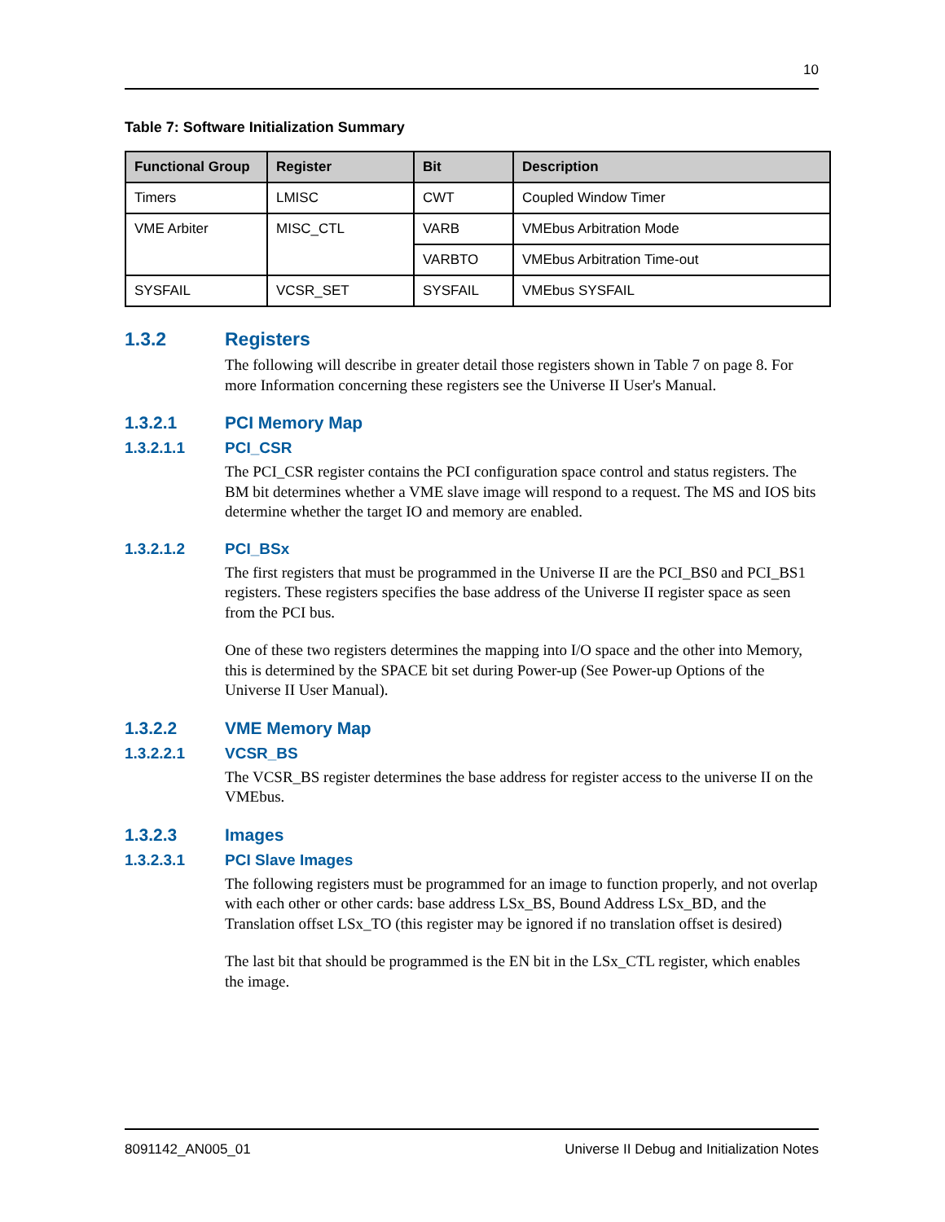10
Table 7: Software Initialization Summary
| Functional Group | Register | Bit | Description |
| --- | --- | --- | --- |
| Timers | LMISC | CWT | Coupled Window Timer |
| VME Arbiter | MISC_CTL | VARB | VMEbus Arbitration Mode |
| | | VARBTO | VMEbus Arbitration Time-out |
| SYSFAIL | VCSR_SET | SYSFAIL | VMEbus SYSFAIL |
1.3.2 Registers
The following will describe in greater detail those registers shown in Table 7 on page 8. For more Information concerning these registers see the Universe II User's Manual.
1.3.2.1 PCI Memory Map
1.3.2.1.1 PCI_CSR
The PCI_CSR register contains the PCI configuration space control and status registers. The BM bit determines whether a VME slave image will respond to a request. The MS and IOS bits determine whether the target IO and memory are enabled.
1.3.2.1.2 PCI_BSx
The first registers that must be programmed in the Universe II are the PCI_BS0 and PCI_BS1 registers. These registers specifies the base address of the Universe II register space as seen from the PCI bus.
One of these two registers determines the mapping into I/O space and the other into Memory, this is determined by the SPACE bit set during Power-up (See Power-up Options of the Universe II User Manual).
1.3.2.2 VME Memory Map
1.3.2.2.1 VCSR_BS
The VCSR_BS register determines the base address for register access to the universe II on the VMEbus.
1.3.2.3 Images
1.3.2.3.1 PCI Slave Images
The following registers must be programmed for an image to function properly, and not overlap with each other or other cards: base address LSx_BS, Bound Address LSx_BD, and the Translation offset LSx_TO (this register may be ignored if no translation offset is desired)
The last bit that should be programmed is the EN bit in the LSx_CTL register, which enables the image.
8091142_AN005_01 Universe II Debug and Initialization Notes